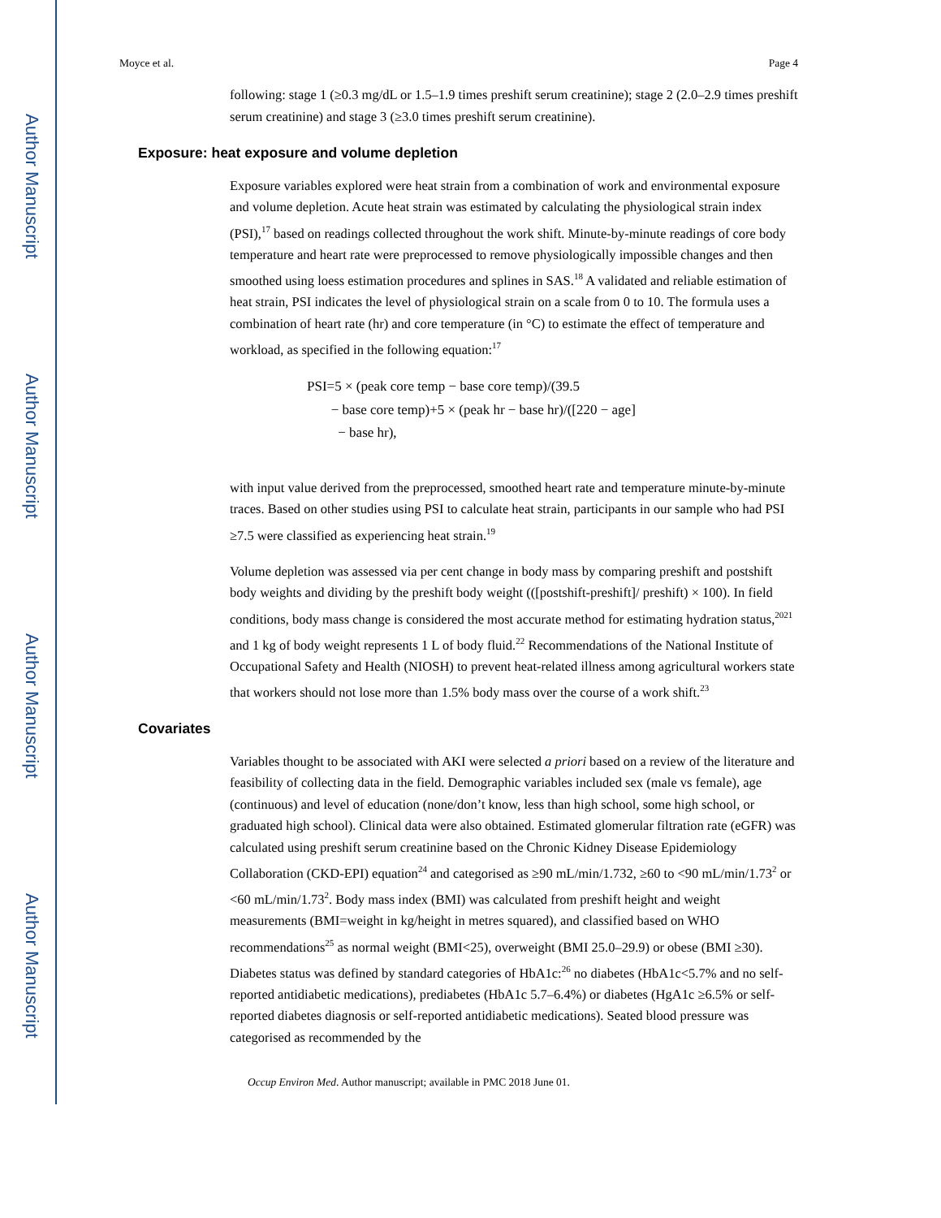Author Manuscript
Author Manuscript
Author Manuscript
Author Manuscript
Moyce et al. Page 4
following: stage 1 (≥0.3 mg/dL or 1.5–1.9 times preshift serum creatinine); stage 2 (2.0–2.9 times preshift serum creatinine) and stage 3 (≥3.0 times preshift serum creatinine).
Exposure: heat exposure and volume depletion
Exposure variables explored were heat strain from a combination of work and environmental exposure and volume depletion. Acute heat strain was estimated by calculating the physiological strain index (PSI),<sup>17</sup> based on readings collected throughout the work shift. Minute-by-minute readings of core body temperature and heart rate were preprocessed to remove physiologically impossible changes and then smoothed using loess estimation procedures and splines in SAS.<sup>18</sup> A validated and reliable estimation of heat strain, PSI indicates the level of physiological strain on a scale from 0 to 10. The formula uses a combination of heart rate (hr) and core temperature (in °C) to estimate the effect of temperature and workload, as specified in the following equation:<sup>17</sup>
PSI=5 × (peak core temp − base core temp)/(39.5
− base core temp)+5 × (peak hr − base hr)/([220 − age]
− base hr),
with input value derived from the preprocessed, smoothed heart rate and temperature minute-by-minute traces. Based on other studies using PSI to calculate heat strain, participants in our sample who had PSI ≥7.5 were classified as experiencing heat strain.<sup>19</sup>
Volume depletion was assessed via per cent change in body mass by comparing preshift and postshift body weights and dividing by the preshift body weight (([postshift-preshift]/ preshift) × 100). In field conditions, body mass change is considered the most accurate method for estimating hydration status,<sup>2021</sup> and 1 kg of body weight represents 1 L of body fluid.<sup>22</sup> Recommendations of the National Institute of Occupational Safety and Health (NIOSH) to prevent heat-related illness among agricultural workers state that workers should not lose more than 1.5% body mass over the course of a work shift.<sup>23</sup>
Covariates
Variables thought to be associated with AKI were selected a priori based on a review of the literature and feasibility of collecting data in the field. Demographic variables included sex (male vs female), age (continuous) and level of education (none/don’t know, less than high school, some high school, or graduated high school). Clinical data were also obtained. Estimated glomerular filtration rate (eGFR) was calculated using preshift serum creatinine based on the Chronic Kidney Disease Epidemiology Collaboration (CKD-EPI) equation<sup>24</sup> and categorised as ≥90 mL/min/1.732, ≥60 to <90 mL/min/1.73<sup>2</sup> or <60 mL/min/1.73<sup>2</sup>. Body mass index (BMI) was calculated from preshift height and weight measurements (BMI=weight in kg/height in metres squared), and classified based on WHO recommendations<sup>25</sup> as normal weight (BMI<25), overweight (BMI 25.0–29.9) or obese (BMI ≥30). Diabetes status was defined by standard categories of HbA1c:<sup>26</sup> no diabetes (HbA1c<5.7% and no self-reported antidiabetic medications), prediabetes (HbA1c 5.7–6.4%) or diabetes (HgA1c ≥6.5% or self-reported diabetes diagnosis or self-reported antidiabetic medications). Seated blood pressure was categorised as recommended by the
Occup Environ Med. Author manuscript; available in PMC 2018 June 01.